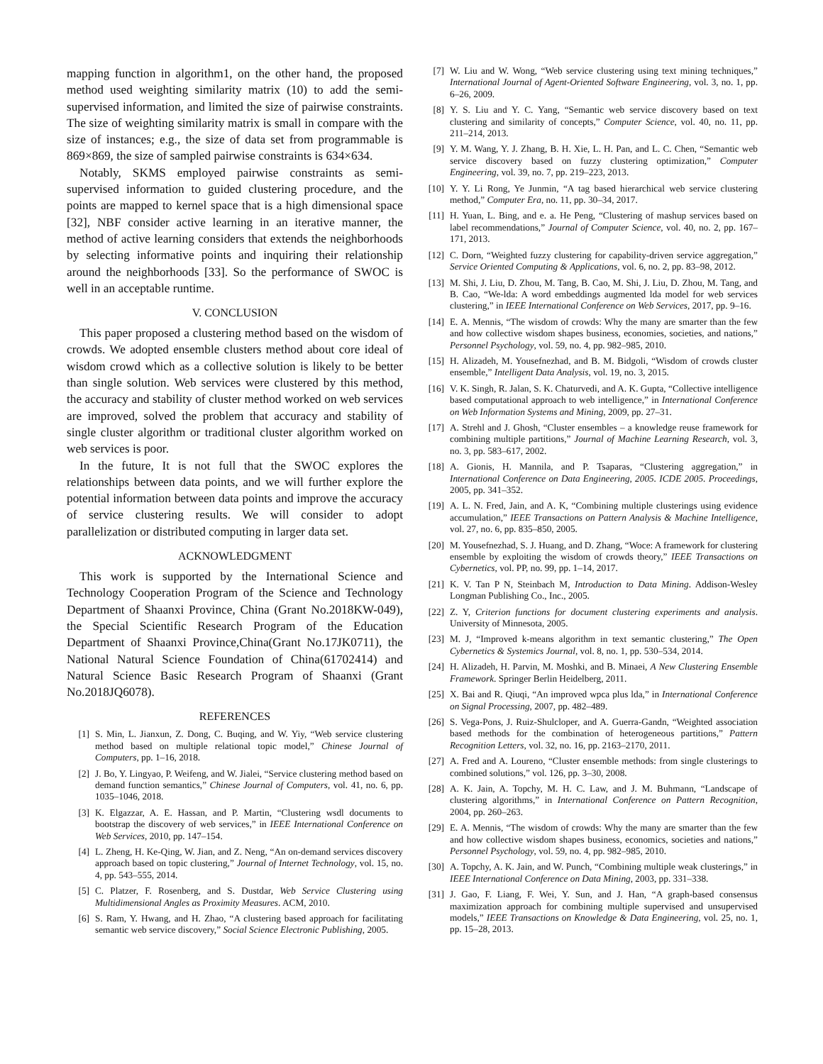mapping function in algorithm1, on the other hand, the proposed method used weighting similarity matrix (10) to add the semi-supervised information, and limited the size of pairwise constraints. The size of weighting similarity matrix is small in compare with the size of instances; e.g., the size of data set from programmable is 869×869, the size of sampled pairwise constraints is 634×634.
Notably, SKMS employed pairwise constraints as semi-supervised information to guided clustering procedure, and the points are mapped to kernel space that is a high dimensional space [32], NBF consider active learning in an iterative manner, the method of active learning considers that extends the neighborhoods by selecting informative points and inquiring their relationship around the neighborhoods [33]. So the performance of SWOC is well in an acceptable runtime.
V. CONCLUSION
This paper proposed a clustering method based on the wisdom of crowds. We adopted ensemble clusters method about core ideal of wisdom crowd which as a collective solution is likely to be better than single solution. Web services were clustered by this method, the accuracy and stability of cluster method worked on web services are improved, solved the problem that accuracy and stability of single cluster algorithm or traditional cluster algorithm worked on web services is poor.
In the future, It is not full that the SWOC explores the relationships between data points, and we will further explore the potential information between data points and improve the accuracy of service clustering results. We will consider to adopt parallelization or distributed computing in larger data set.
ACKNOWLEDGMENT
This work is supported by the International Science and Technology Cooperation Program of the Science and Technology Department of Shaanxi Province, China (Grant No.2018KW-049), the Special Scientific Research Program of the Education Department of Shaanxi Province,China(Grant No.17JK0711), the National Natural Science Foundation of China(61702414) and Natural Science Basic Research Program of Shaanxi (Grant No.2018JQ6078).
REFERENCES
[1] S. Min, L. Jianxun, Z. Dong, C. Buqing, and W. Yiy, “Web service clustering method based on multiple relational topic model,” Chinese Journal of Computers, pp. 1–16, 2018.
[2] J. Bo, Y. Lingyao, P. Weifeng, and W. Jialei, “Service clustering method based on demand function semantics,” Chinese Journal of Computers, vol. 41, no. 6, pp. 1035–1046, 2018.
[3] K. Elgazzar, A. E. Hassan, and P. Martin, “Clustering wsdl documents to bootstrap the discovery of web services,” in IEEE International Conference on Web Services, 2010, pp. 147–154.
[4] L. Zheng, H. Ke-Qing, W. Jian, and Z. Neng, “An on-demand services discovery approach based on topic clustering,” Journal of Internet Technology, vol. 15, no. 4, pp. 543–555, 2014.
[5] C. Platzer, F. Rosenberg, and S. Dustdar, Web Service Clustering using Multidimensional Angles as Proximity Measures. ACM, 2010.
[6] S. Ram, Y. Hwang, and H. Zhao, “A clustering based approach for facilitating semantic web service discovery,” Social Science Electronic Publishing, 2005.
[7] W. Liu and W. Wong, “Web service clustering using text mining techniques,” International Journal of Agent-Oriented Software Engineering, vol. 3, no. 1, pp. 6–26, 2009.
[8] Y. S. Liu and Y. C. Yang, “Semantic web service discovery based on text clustering and similarity of concepts,” Computer Science, vol. 40, no. 11, pp. 211–214, 2013.
[9] Y. M. Wang, Y. J. Zhang, B. H. Xie, L. H. Pan, and L. C. Chen, “Semantic web service discovery based on fuzzy clustering optimization,” Computer Engineering, vol. 39, no. 7, pp. 219–223, 2013.
[10] Y. Y. Li Rong, Ye Junmin, “A tag based hierarchical web service clustering method,” Computer Era, no. 11, pp. 30–34, 2017.
[11] H. Yuan, L. Bing, and e. a. He Peng, “Clustering of mashup services based on label recommendations,” Journal of Computer Science, vol. 40, no. 2, pp. 167–171, 2013.
[12] C. Dorn, “Weighted fuzzy clustering for capability-driven service aggregation,” Service Oriented Computing & Applications, vol. 6, no. 2, pp. 83–98, 2012.
[13] M. Shi, J. Liu, D. Zhou, M. Tang, B. Cao, M. Shi, J. Liu, D. Zhou, M. Tang, and B. Cao, “We-lda: A word embeddings augmented lda model for web services clustering,” in IEEE International Conference on Web Services, 2017, pp. 9–16.
[14] E. A. Mennis, “The wisdom of crowds: Why the many are smarter than the few and how collective wisdom shapes business, economies, societies, and nations,” Personnel Psychology, vol. 59, no. 4, pp. 982–985, 2010.
[15] H. Alizadeh, M. Yousefnezhad, and B. M. Bidgoli, “Wisdom of crowds cluster ensemble,” Intelligent Data Analysis, vol. 19, no. 3, 2015.
[16] V. K. Singh, R. Jalan, S. K. Chaturvedi, and A. K. Gupta, “Collective intelligence based computational approach to web intelligence,” in International Conference on Web Information Systems and Mining, 2009, pp. 27–31.
[17] A. Strehl and J. Ghosh, “Cluster ensembles – a knowledge reuse framework for combining multiple partitions,” Journal of Machine Learning Research, vol. 3, no. 3, pp. 583–617, 2002.
[18] A. Gionis, H. Mannila, and P. Tsaparas, “Clustering aggregation,” in International Conference on Data Engineering, 2005. ICDE 2005. Proceedings, 2005, pp. 341–352.
[19] A. L. N. Fred, Jain, and A. K, “Combining multiple clusterings using evidence accumulation,” IEEE Transactions on Pattern Analysis & Machine Intelligence, vol. 27, no. 6, pp. 835–850, 2005.
[20] M. Yousefnezhad, S. J. Huang, and D. Zhang, “Woce: A framework for clustering ensemble by exploiting the wisdom of crowds theory,” IEEE Transactions on Cybernetics, vol. PP, no. 99, pp. 1–14, 2017.
[21] K. V. Tan P N, Steinbach M, Introduction to Data Mining. Addison-Wesley Longman Publishing Co., Inc., 2005.
[22] Z. Y, Criterion functions for document clustering experiments and analysis. University of Minnesota, 2005.
[23] M. J, “Improved k-means algorithm in text semantic clustering,” The Open Cybernetics & Systemics Journal, vol. 8, no. 1, pp. 530–534, 2014.
[24] H. Alizadeh, H. Parvin, M. Moshki, and B. Minaei, A New Clustering Ensemble Framework. Springer Berlin Heidelberg, 2011.
[25] X. Bai and R. Qiuqi, “An improved wpca plus lda,” in International Conference on Signal Processing, 2007, pp. 482–489.
[26] S. Vega-Pons, J. Ruiz-Shulcloper, and A. Guerra-Gandn, “Weighted association based methods for the combination of heterogeneous partitions,” Pattern Recognition Letters, vol. 32, no. 16, pp. 2163–2170, 2011.
[27] A. Fred and A. Loureno, “Cluster ensemble methods: from single clusterings to combined solutions,” vol. 126, pp. 3–30, 2008.
[28] A. K. Jain, A. Topchy, M. H. C. Law, and J. M. Buhmann, “Landscape of clustering algorithms,” in International Conference on Pattern Recognition, 2004, pp. 260–263.
[29] E. A. Mennis, “The wisdom of crowds: Why the many are smarter than the few and how collective wisdom shapes business, economics, societies and nations,” Personnel Psychology, vol. 59, no. 4, pp. 982–985, 2010.
[30] A. Topchy, A. K. Jain, and W. Punch, “Combining multiple weak clusterings,” in IEEE International Conference on Data Mining, 2003, pp. 331–338.
[31] J. Gao, F. Liang, F. Wei, Y. Sun, and J. Han, “A graph-based consensus maximization approach for combining multiple supervised and unsupervised models,” IEEE Transactions on Knowledge & Data Engineering, vol. 25, no. 1, pp. 15–28, 2013.